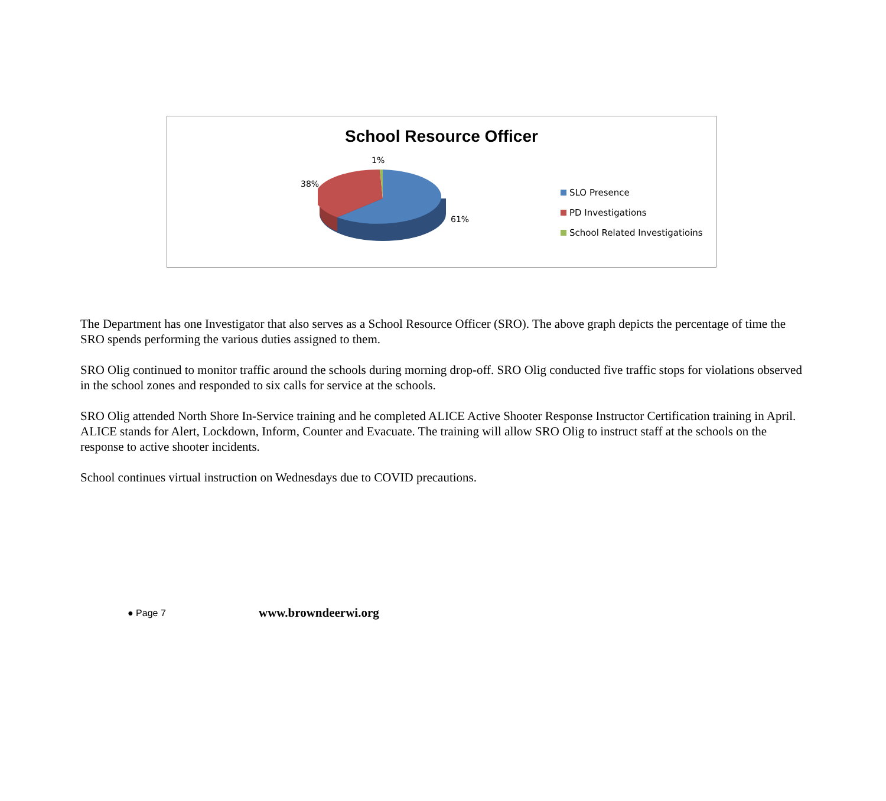School Resource Officer
1%
38%
61%
SLO Presence
PD Investigations
School Related Investigatioins
The Department has one Investigator that also serves as a School Resource Officer (SRO). The above graph depicts the percentage of time the SRO spends performing the various duties assigned to them.
SRO Olig continued to monitor traffic around the schools during morning drop-off. SRO Olig conducted five traffic stops for violations observed in the school zones and responded to six calls for service at the schools.
SRO Olig attended North Shore In-Service training and he completed ALICE Active Shooter Response Instructor Certification training in April. ALICE stands for Alert, Lockdown, Inform, Counter and Evacuate. The training will allow SRO Olig to instruct staff at the schools on the response to active shooter incidents.
School continues virtual instruction on Wednesdays due to COVID precautions.
● Page 7
www.browndeerwi.org